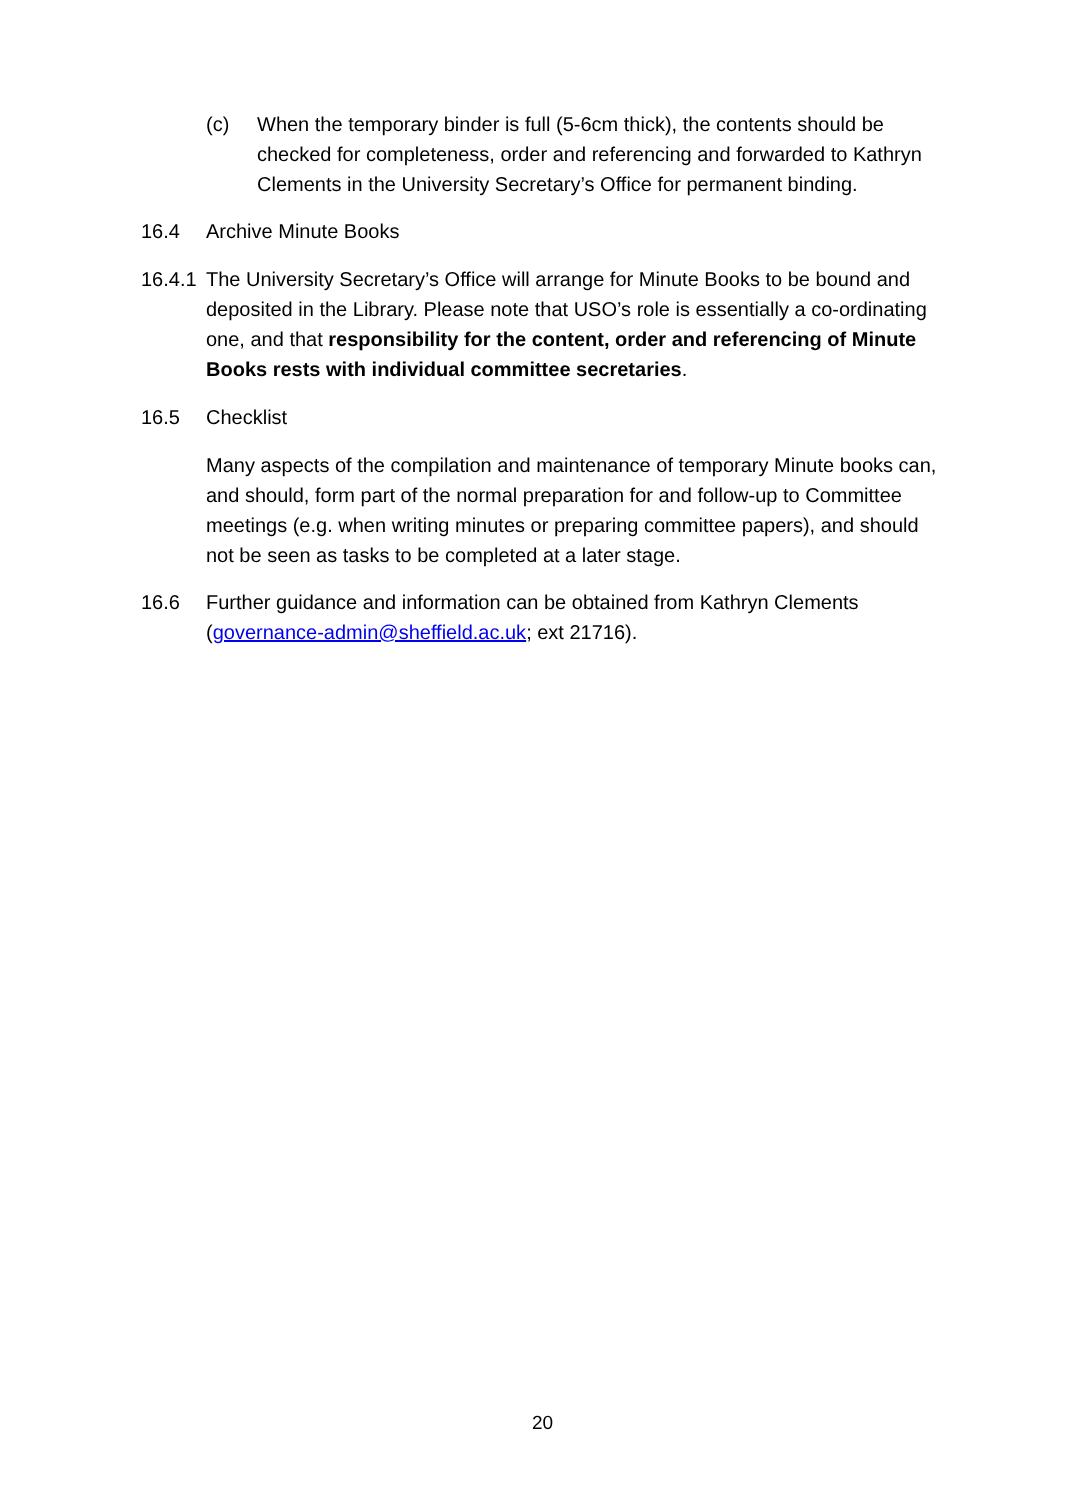(c) When the temporary binder is full (5-6cm thick), the contents should be checked for completeness, order and referencing and forwarded to Kathryn Clements in the University Secretary’s Office for permanent binding.
16.4 Archive Minute Books
16.4.1
The University Secretary’s Office will arrange for Minute Books to be bound and deposited in the Library. Please note that USO’s role is essentially a co-ordinating one, and that responsibility for the content, order and referencing of Minute Books rests with individual committee secretaries.
16.5 Checklist
Many aspects of the compilation and maintenance of temporary Minute books can, and should, form part of the normal preparation for and follow-up to Committee meetings (e.g. when writing minutes or preparing committee papers), and should not be seen as tasks to be completed at a later stage.
16.6 Further guidance and information can be obtained from Kathryn Clements (governance-admin@sheffield.ac.uk; ext 21716).
20